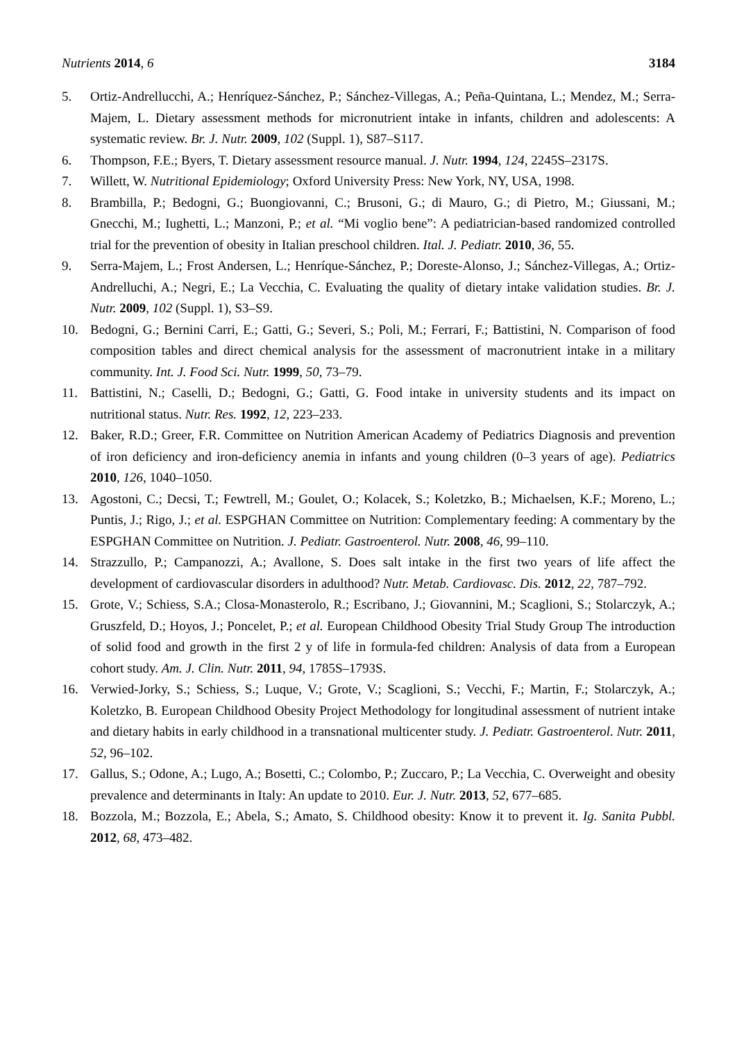Nutrients 2014, 6 3184
5. Ortiz-Andrellucchi, A.; Henríquez-Sánchez, P.; Sánchez-Villegas, A.; Peña-Quintana, L.; Mendez, M.; Serra-Majem, L. Dietary assessment methods for micronutrient intake in infants, children and adolescents: A systematic review. Br. J. Nutr. 2009, 102 (Suppl. 1), S87–S117.
6. Thompson, F.E.; Byers, T. Dietary assessment resource manual. J. Nutr. 1994, 124, 2245S–2317S.
7. Willett, W. Nutritional Epidemiology; Oxford University Press: New York, NY, USA, 1998.
8. Brambilla, P.; Bedogni, G.; Buongiovanni, C.; Brusoni, G.; di Mauro, G.; di Pietro, M.; Giussani, M.; Gnecchi, M.; Iughetti, L.; Manzoni, P.; et al. “Mi voglio bene”: A pediatrician-based randomized controlled trial for the prevention of obesity in Italian preschool children. Ital. J. Pediatr. 2010, 36, 55.
9. Serra-Majem, L.; Frost Andersen, L.; Henríque-Sánchez, P.; Doreste-Alonso, J.; Sánchez-Villegas, A.; Ortiz-Andrelluchi, A.; Negri, E.; La Vecchia, C. Evaluating the quality of dietary intake validation studies. Br. J. Nutr. 2009, 102 (Suppl. 1), S3–S9.
10. Bedogni, G.; Bernini Carri, E.; Gatti, G.; Severi, S.; Poli, M.; Ferrari, F.; Battistini, N. Comparison of food composition tables and direct chemical analysis for the assessment of macronutrient intake in a military community. Int. J. Food Sci. Nutr. 1999, 50, 73–79.
11. Battistini, N.; Caselli, D.; Bedogni, G.; Gatti, G. Food intake in university students and its impact on nutritional status. Nutr. Res. 1992, 12, 223–233.
12. Baker, R.D.; Greer, F.R. Committee on Nutrition American Academy of Pediatrics Diagnosis and prevention of iron deficiency and iron-deficiency anemia in infants and young children (0–3 years of age). Pediatrics 2010, 126, 1040–1050.
13. Agostoni, C.; Decsi, T.; Fewtrell, M.; Goulet, O.; Kolacek, S.; Koletzko, B.; Michaelsen, K.F.; Moreno, L.; Puntis, J.; Rigo, J.; et al. ESPGHAN Committee on Nutrition: Complementary feeding: A commentary by the ESPGHAN Committee on Nutrition. J. Pediatr. Gastroenterol. Nutr. 2008, 46, 99–110.
14. Strazzullo, P.; Campanozzi, A.; Avallone, S. Does salt intake in the first two years of life affect the development of cardiovascular disorders in adulthood? Nutr. Metab. Cardiovasc. Dis. 2012, 22, 787–792.
15. Grote, V.; Schiess, S.A.; Closa-Monasterolo, R.; Escribano, J.; Giovannini, M.; Scaglioni, S.; Stolarczyk, A.; Gruszfeld, D.; Hoyos, J.; Poncelet, P.; et al. European Childhood Obesity Trial Study Group The introduction of solid food and growth in the first 2 y of life in formula-fed children: Analysis of data from a European cohort study. Am. J. Clin. Nutr. 2011, 94, 1785S–1793S.
16. Verwied-Jorky, S.; Schiess, S.; Luque, V.; Grote, V.; Scaglioni, S.; Vecchi, F.; Martin, F.; Stolarczyk, A.; Koletzko, B. European Childhood Obesity Project Methodology for longitudinal assessment of nutrient intake and dietary habits in early childhood in a transnational multicenter study. J. Pediatr. Gastroenterol. Nutr. 2011, 52, 96–102.
17. Gallus, S.; Odone, A.; Lugo, A.; Bosetti, C.; Colombo, P.; Zuccaro, P.; La Vecchia, C. Overweight and obesity prevalence and determinants in Italy: An update to 2010. Eur. J. Nutr. 2013, 52, 677–685.
18. Bozzola, M.; Bozzola, E.; Abela, S.; Amato, S. Childhood obesity: Know it to prevent it. Ig. Sanita Pubbl. 2012, 68, 473–482.